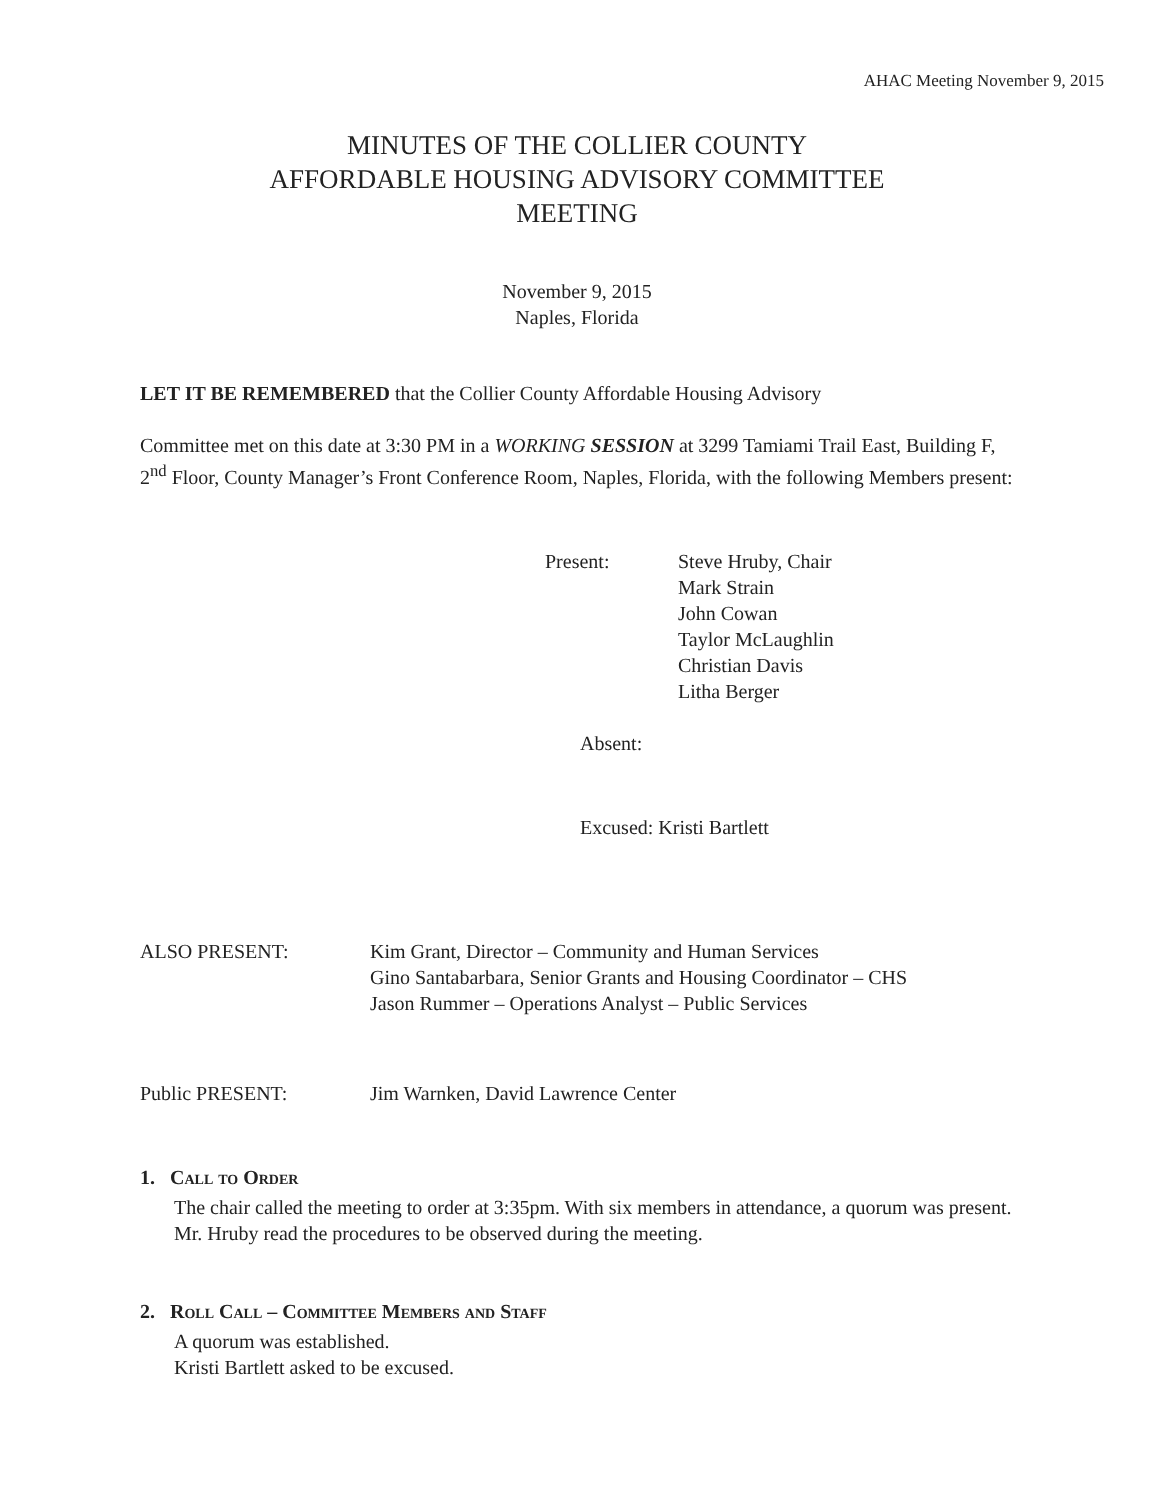AHAC Meeting November 9, 2015
MINUTES OF THE COLLIER COUNTY
AFFORDABLE HOUSING ADVISORY COMMITTEE
MEETING
November 9, 2015
Naples, Florida
LET IT BE REMEMBERED that the Collier County Affordable Housing Advisory
Committee met on this date at 3:30 PM in a WORKING SESSION at 3299 Tamiami Trail East, Building F, 2<sup>nd</sup> Floor, County Manager’s Front Conference Room, Naples, Florida, with the following Members present:
Present:
Steve Hruby, Chair
Mark Strain
John Cowan
Taylor McLaughlin
Christian Davis
Litha Berger
Absent:
Excused: Kristi Bartlett
ALSO PRESENT:
Kim Grant, Director – Community and Human Services
Gino Santabarbara, Senior Grants and Housing Coordinator – CHS
Jason Rummer – Operations Analyst – Public Services
Public PRESENT:
Jim Warnken, David Lawrence Center
1. Call to Order
The chair called the meeting to order at 3:35pm. With six members in attendance, a quorum was present. Mr. Hruby read the procedures to be observed during the meeting.
2. Roll Call – Committee Members and Staff
A quorum was established.
Kristi Bartlett asked to be excused.